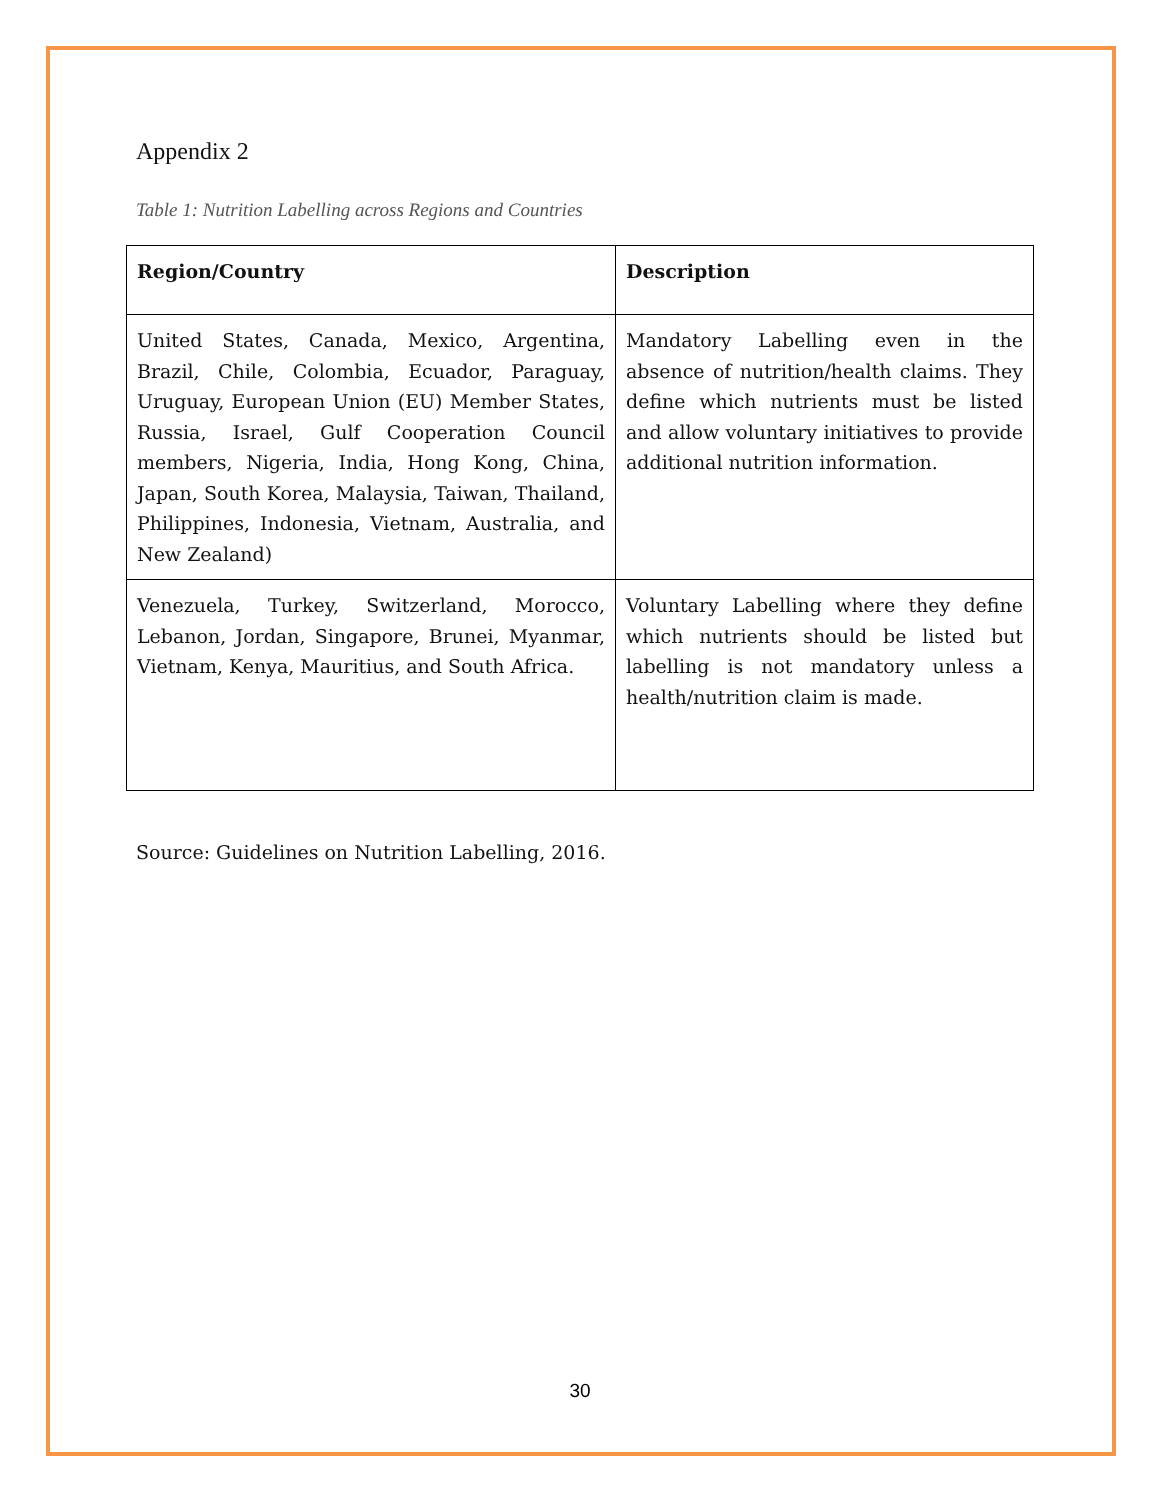Appendix 2
Table 1: Nutrition Labelling across Regions and Countries
| Region/Country | Description |
| --- | --- |
| United States, Canada, Mexico, Argentina, Brazil, Chile, Colombia, Ecuador, Paraguay, Uruguay, European Union (EU) Member States, Russia, Israel, Gulf Cooperation Council members, Nigeria, India, Hong Kong, China, Japan, South Korea, Malaysia, Taiwan, Thailand, Philippines, Indonesia, Vietnam, Australia, and New Zealand) | Mandatory Labelling even in the absence of nutrition/health claims. They define which nutrients must be listed and allow voluntary initiatives to provide additional nutrition information. |
| Venezuela, Turkey, Switzerland, Morocco, Lebanon, Jordan, Singapore, Brunei, Myanmar, Vietnam, Kenya, Mauritius, and South Africa. | Voluntary Labelling where they define which nutrients should be listed but labelling is not mandatory unless a health/nutrition claim is made. |
Source: Guidelines on Nutrition Labelling, 2016.
30